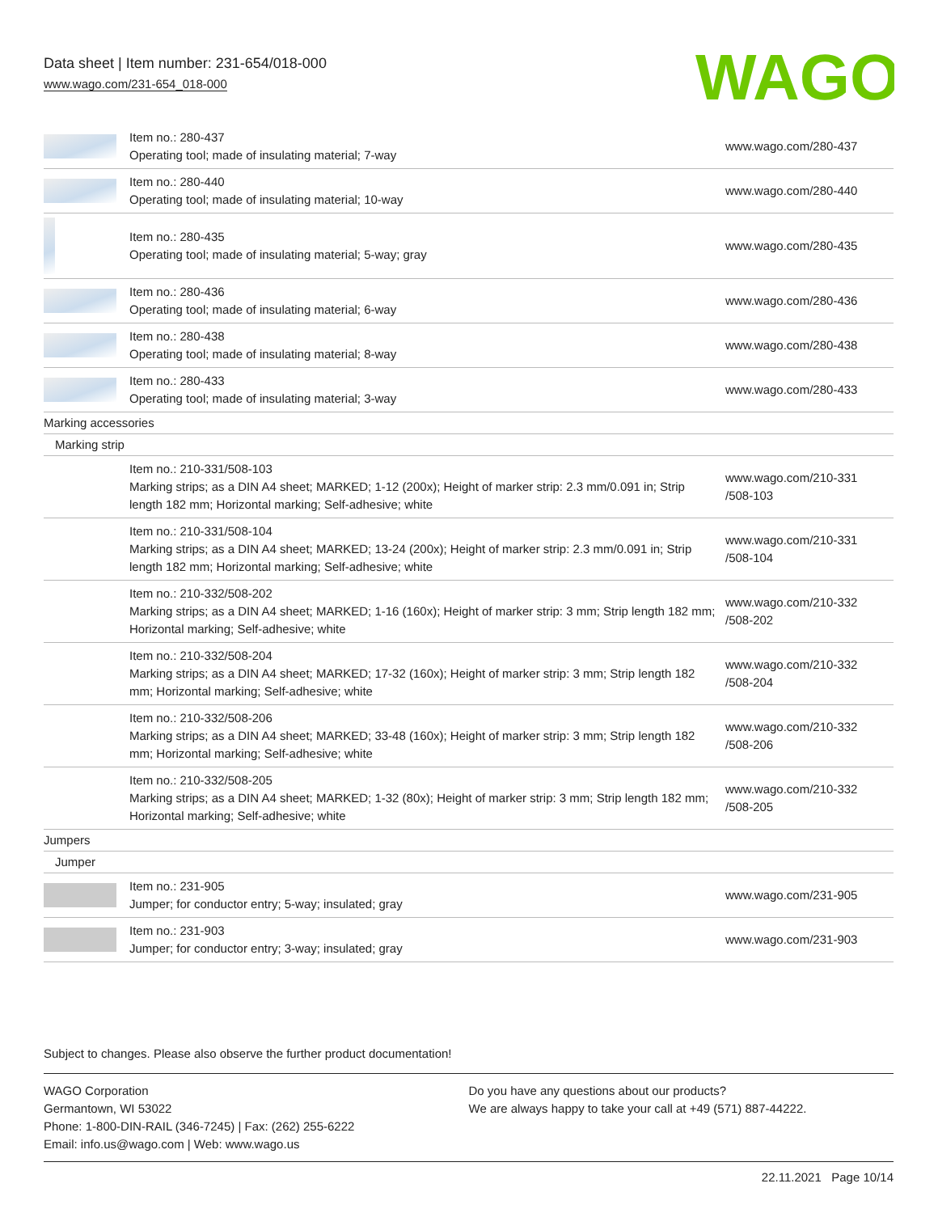Data sheet | Item number: 231-654/018-000
www.wago.com/231-654_018-000
WAGO
| | Item no.: 280-437 Operating tool; made of insulating material; 7-way | www.wago.com/280-437 |
| | Item no.: 280-440 Operating tool; made of insulating material; 10-way | www.wago.com/280-440 |
| | Item no.: 280-435 Operating tool; made of insulating material; 5-way; gray | www.wago.com/280-435 |
| | Item no.: 280-436 Operating tool; made of insulating material; 6-way | www.wago.com/280-436 |
| | Item no.: 280-438 Operating tool; made of insulating material; 8-way | www.wago.com/280-438 |
| | Item no.: 280-433 Operating tool; made of insulating material; 3-way | www.wago.com/280-433 |
| Marking accessories | | |
| Marking strip | | |
| | Item no.: 210-331/508-103 Marking strips; as a DIN A4 sheet; MARKED; 1-12 (200x); Height of marker strip: 2.3 mm/0.091 in; Strip length 182 mm; Horizontal marking; Self-adhesive; white | www.wago.com/210-331 /508-103 |
| | Item no.: 210-331/508-104 Marking strips; as a DIN A4 sheet; MARKED; 13-24 (200x); Height of marker strip: 2.3 mm/0.091 in; Strip length 182 mm; Horizontal marking; Self-adhesive; white | www.wago.com/210-331 /508-104 |
| | Item no.: 210-332/508-202 Marking strips; as a DIN A4 sheet; MARKED; 1-16 (160x); Height of marker strip: 3 mm; Strip length 182 mm; Horizontal marking; Self-adhesive; white | www.wago.com/210-332 /508-202 |
| | Item no.: 210-332/508-204 Marking strips; as a DIN A4 sheet; MARKED; 17-32 (160x); Height of marker strip: 3 mm; Strip length 182 mm; Horizontal marking; Self-adhesive; white | www.wago.com/210-332 /508-204 |
| | Item no.: 210-332/508-206 Marking strips; as a DIN A4 sheet; MARKED; 33-48 (160x); Height of marker strip: 3 mm; Strip length 182 mm; Horizontal marking; Self-adhesive; white | www.wago.com/210-332 /508-206 |
| | Item no.: 210-332/508-205 Marking strips; as a DIN A4 sheet; MARKED; 1-32 (80x); Height of marker strip: 3 mm; Strip length 182 mm; Horizontal marking; Self-adhesive; white | www.wago.com/210-332 /508-205 |
| Jumpers | | |
| Jumper | | |
| | Item no.: 231-905 Jumper; for conductor entry; 5-way; insulated; gray | www.wago.com/231-905 |
| | Item no.: 231-903 Jumper; for conductor entry; 3-way; insulated; gray | www.wago.com/231-903 |
Subject to changes. Please also observe the further product documentation!
WAGO Corporation
Germantown, WI 53022
Phone: 1-800-DIN-RAIL (346-7245) | Fax: (262) 255-6222
Email: info.us@wago.com | Web: www.wago.us
Do you have any questions about our products?
We are always happy to take your call at +49 (571) 887-44222.
22.11.2021 Page 10/14